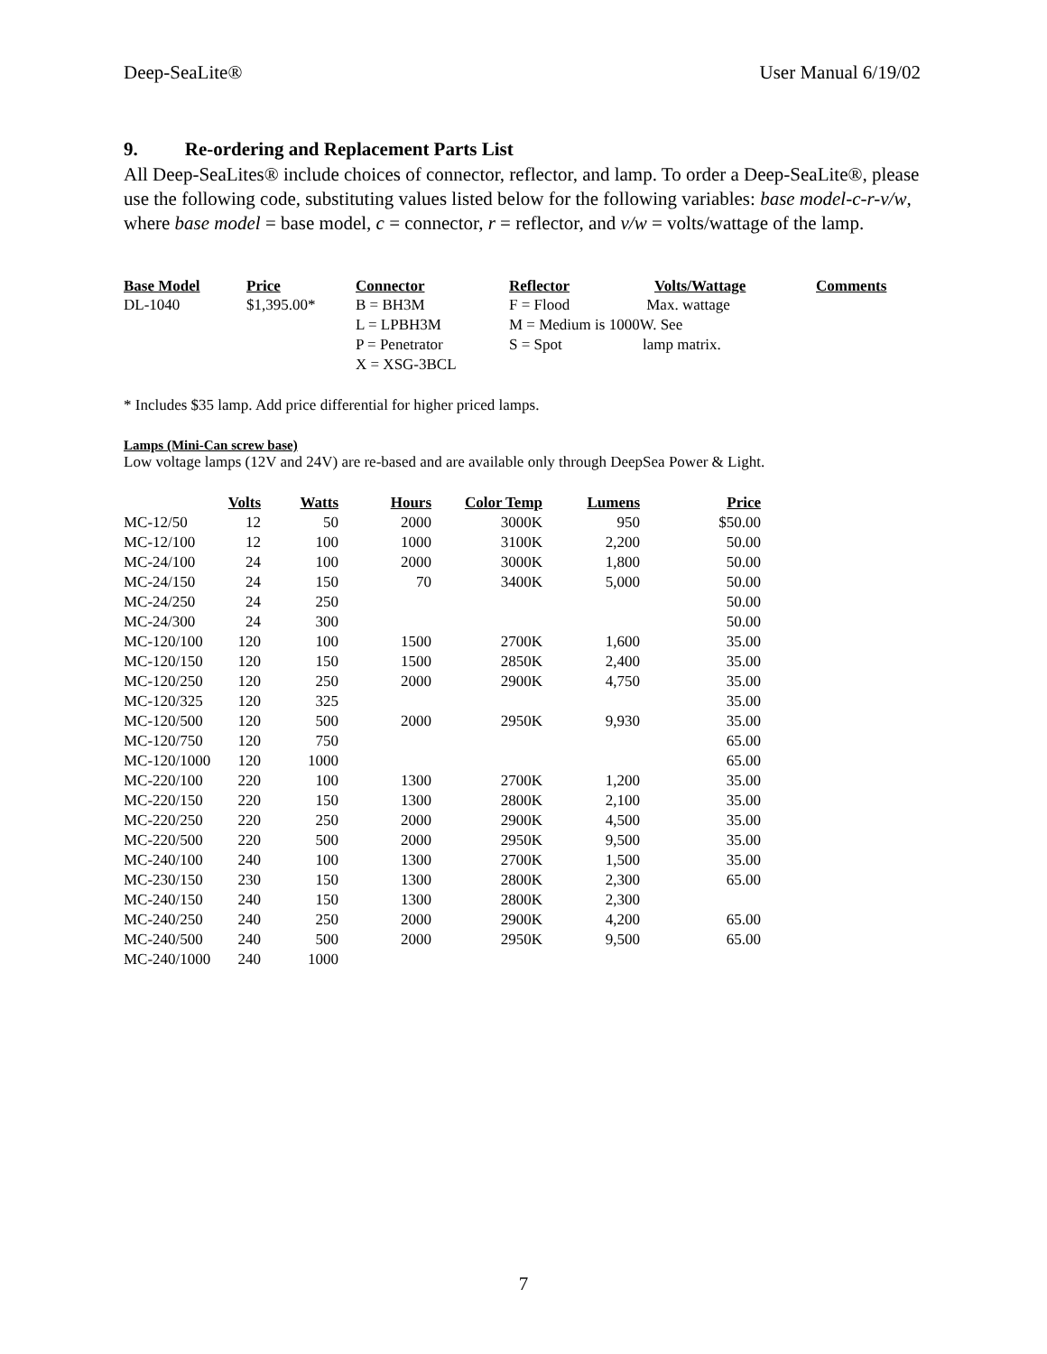Deep-SeaLite® User Manual 6/19/02
9. Re-ordering and Replacement Parts List
All Deep-SeaLites® include choices of connector, reflector, and lamp. To order a Deep-SeaLite®, please use the following code, substituting values listed below for the following variables: base model-c-r-v/w, where base model = base model, c = connector, r = reflector, and v/w = volts/wattage of the lamp.
| Base Model | Price | Connector | Reflector | Volts/Wattage | Comments |
| --- | --- | --- | --- | --- | --- |
| DL-1040 | $1,395.00* | B = BH3M L = LPBH3M P = Penetrator X = XSG-3BCL | F = Flood Max. wattage M = Medium is 1000W. See S = Spot lamp matrix. | | |
* Includes $35 lamp. Add price differential for higher priced lamps.
Lamps (Mini-Can screw base)
Low voltage lamps (12V and 24V) are re-based and are available only through DeepSea Power & Light.
| | Volts | Watts | Hours | Color Temp | Lumens | Price |
| --- | --- | --- | --- | --- | --- | --- |
| MC-12/50 | 12 | 50 | 2000 | 3000K | 950 | $50.00 |
| MC-12/100 | 12 | 100 | 1000 | 3100K | 2,200 | 50.00 |
| MC-24/100 | 24 | 100 | 2000 | 3000K | 1,800 | 50.00 |
| MC-24/150 | 24 | 150 | 70 | 3400K | 5,000 | 50.00 |
| MC-24/250 | 24 | 250 | | | | 50.00 |
| MC-24/300 | 24 | 300 | | | | 50.00 |
| MC-120/100 | 120 | 100 | 1500 | 2700K | 1,600 | 35.00 |
| MC-120/150 | 120 | 150 | 1500 | 2850K | 2,400 | 35.00 |
| MC-120/250 | 120 | 250 | 2000 | 2900K | 4,750 | 35.00 |
| MC-120/325 | 120 | 325 | | | | 35.00 |
| MC-120/500 | 120 | 500 | 2000 | 2950K | 9,930 | 35.00 |
| MC-120/750 | 120 | 750 | | | | 65.00 |
| MC-120/1000 | 120 | 1000 | | | | 65.00 |
| MC-220/100 | 220 | 100 | 1300 | 2700K | 1,200 | 35.00 |
| MC-220/150 | 220 | 150 | 1300 | 2800K | 2,100 | 35.00 |
| MC-220/250 | 220 | 250 | 2000 | 2900K | 4,500 | 35.00 |
| MC-220/500 | 220 | 500 | 2000 | 2950K | 9,500 | 35.00 |
| MC-240/100 | 240 | 100 | 1300 | 2700K | 1,500 | 35.00 |
| MC-230/150 | 230 | 150 | 1300 | 2800K | 2,300 | 65.00 |
| MC-240/150 | 240 | 150 | 1300 | 2800K | 2,300 | |
| MC-240/250 | 240 | 250 | 2000 | 2900K | 4,200 | 65.00 |
| MC-240/500 | 240 | 500 | 2000 | 2950K | 9,500 | 65.00 |
| MC-240/1000 | 240 | 1000 | | | | |
7